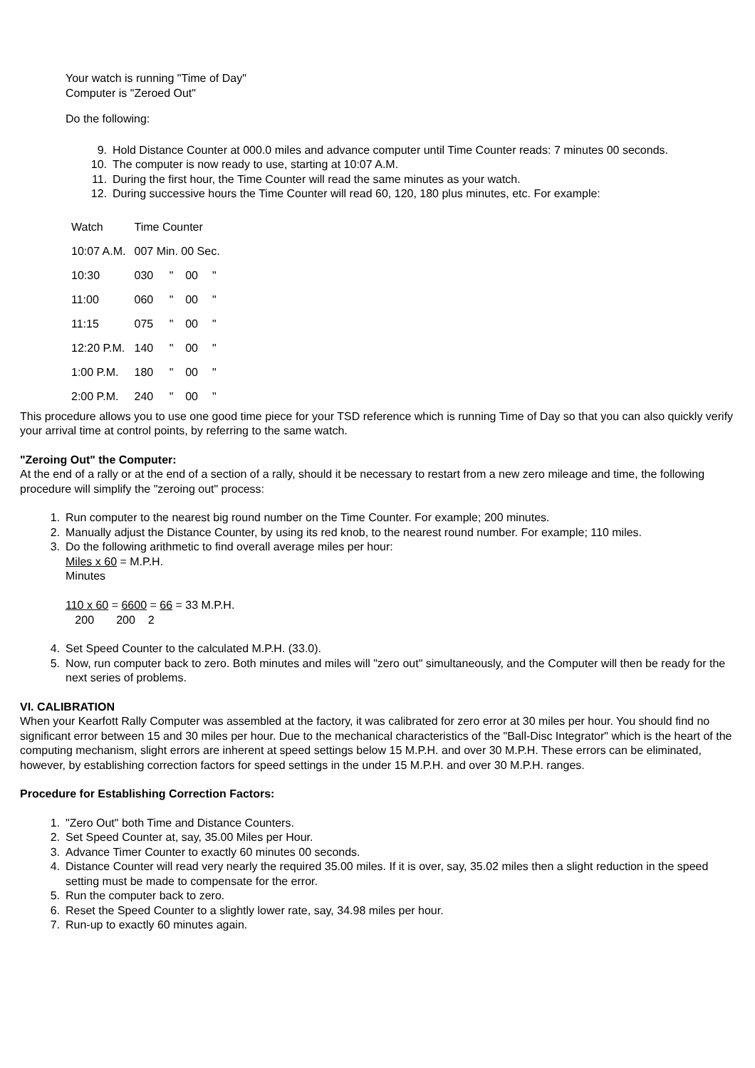Your watch is running "Time of Day"
Computer is "Zeroed Out"
Do the following:
9. Hold Distance Counter at 000.0 miles and advance computer until Time Counter reads: 7 minutes 00 seconds.
10. The computer is now ready to use, starting at 10:07 A.M.
11. During the first hour, the Time Counter will read the same minutes as your watch.
12. During successive hours the Time Counter will read 60, 120, 180 plus minutes, etc. For example:
| Watch | Time Counter | | | |
| 10:07 A.M. | 007 Min. 00 Sec. | | | |
| 10:30 | 030 | " | 00 | " |
| 11:00 | 060 | " | 00 | " |
| 11:15 | 075 | " | 00 | " |
| 12:20 P.M. | 140 | " | 00 | " |
| 1:00 P.M. | 180 | " | 00 | " |
| 2:00 P.M. | 240 | " | 00 | " |
This procedure allows you to use one good time piece for your TSD reference which is running Time of Day so that you can also quickly verify your arrival time at control points, by referring to the same watch.
"Zeroing Out" the Computer:
At the end of a rally or at the end of a section of a rally, should it be necessary to restart from a new zero mileage and time, the following procedure will simplify the "zeroing out" process:
1. Run computer to the nearest big round number on the Time Counter. For example; 200 minutes.
2. Manually adjust the Distance Counter, by using its red knob, to the nearest round number. For example; 110 miles.
3. Do the following arithmetic to find overall average miles per hour:
Miles x 60 = M.P.H.
Minutes
110 x 60 = 6600 = 66 = 33 M.P.H.
200 200 2
4. Set Speed Counter to the calculated M.P.H. (33.0).
5. Now, run computer back to zero. Both minutes and miles will "zero out" simultaneously, and the Computer will then be ready for the next series of problems.
VI. CALIBRATION
When your Kearfott Rally Computer was assembled at the factory, it was calibrated for zero error at 30 miles per hour. You should find no significant error between 15 and 30 miles per hour. Due to the mechanical characteristics of the "Ball-Disc Integrator" which is the heart of the computing mechanism, slight errors are inherent at speed settings below 15 M.P.H. and over 30 M.P.H. These errors can be eliminated, however, by establishing correction factors for speed settings in the under 15 M.P.H. and over 30 M.P.H. ranges.
Procedure for Establishing Correction Factors:
1. "Zero Out" both Time and Distance Counters.
2. Set Speed Counter at, say, 35.00 Miles per Hour.
3. Advance Timer Counter to exactly 60 minutes 00 seconds.
4. Distance Counter will read very nearly the required 35.00 miles. If it is over, say, 35.02 miles then a slight reduction in the speed setting must be made to compensate for the error.
5. Run the computer back to zero.
6. Reset the Speed Counter to a slightly lower rate, say, 34.98 miles per hour.
7. Run-up to exactly 60 minutes again.